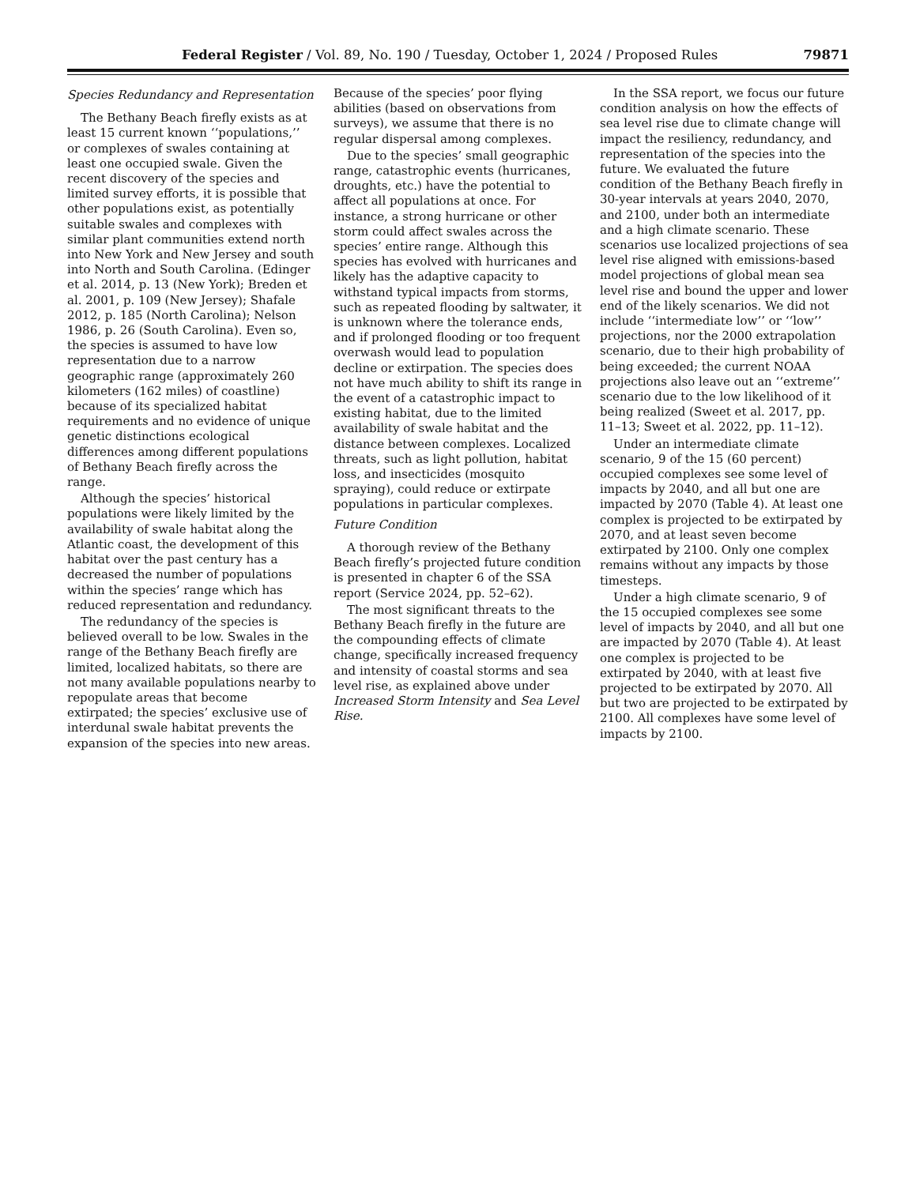Federal Register / Vol. 89, No. 190 / Tuesday, October 1, 2024 / Proposed Rules 79871
Species Redundancy and Representation
The Bethany Beach firefly exists as at least 15 current known ‘‘populations,’’ or complexes of swales containing at least one occupied swale. Given the recent discovery of the species and limited survey efforts, it is possible that other populations exist, as potentially suitable swales and complexes with similar plant communities extend north into New York and New Jersey and south into North and South Carolina. (Edinger et al. 2014, p. 13 (New York); Breden et al. 2001, p. 109 (New Jersey); Shafale 2012, p. 185 (North Carolina); Nelson 1986, p. 26 (South Carolina). Even so, the species is assumed to have low representation due to a narrow geographic range (approximately 260 kilometers (162 miles) of coastline) because of its specialized habitat requirements and no evidence of unique genetic distinctions ecological differences among different populations of Bethany Beach firefly across the range.
Although the species’ historical populations were likely limited by the availability of swale habitat along the Atlantic coast, the development of this habitat over the past century has a decreased the number of populations within the species’ range which has reduced representation and redundancy.
The redundancy of the species is believed overall to be low. Swales in the range of the Bethany Beach firefly are limited, localized habitats, so there are not many available populations nearby to repopulate areas that become extirpated; the species’ exclusive use of interdunal swale habitat prevents the expansion of the species into new areas.
Because of the species’ poor flying abilities (based on observations from surveys), we assume that there is no regular dispersal among complexes.
Due to the species’ small geographic range, catastrophic events (hurricanes, droughts, etc.) have the potential to affect all populations at once. For instance, a strong hurricane or other storm could affect swales across the species’ entire range. Although this species has evolved with hurricanes and likely has the adaptive capacity to withstand typical impacts from storms, such as repeated flooding by saltwater, it is unknown where the tolerance ends, and if prolonged flooding or too frequent overwash would lead to population decline or extirpation. The species does not have much ability to shift its range in the event of a catastrophic impact to existing habitat, due to the limited availability of swale habitat and the distance between complexes. Localized threats, such as light pollution, habitat loss, and insecticides (mosquito spraying), could reduce or extirpate populations in particular complexes.
Future Condition
A thorough review of the Bethany Beach firefly’s projected future condition is presented in chapter 6 of the SSA report (Service 2024, pp. 52–62).
The most significant threats to the Bethany Beach firefly in the future are the compounding effects of climate change, specifically increased frequency and intensity of coastal storms and sea level rise, as explained above under Increased Storm Intensity and Sea Level Rise.
In the SSA report, we focus our future condition analysis on how the effects of sea level rise due to climate change will impact the resiliency, redundancy, and representation of the species into the future. We evaluated the future condition of the Bethany Beach firefly in 30-year intervals at years 2040, 2070, and 2100, under both an intermediate and a high climate scenario. These scenarios use localized projections of sea level rise aligned with emissions-based model projections of global mean sea level rise and bound the upper and lower end of the likely scenarios. We did not include ‘‘intermediate low’’ or ‘‘low’’ projections, nor the 2000 extrapolation scenario, due to their high probability of being exceeded; the current NOAA projections also leave out an ‘‘extreme’’ scenario due to the low likelihood of it being realized (Sweet et al. 2017, pp. 11–13; Sweet et al. 2022, pp. 11–12).
Under an intermediate climate scenario, 9 of the 15 (60 percent) occupied complexes see some level of impacts by 2040, and all but one are impacted by 2070 (Table 4). At least one complex is projected to be extirpated by 2070, and at least seven become extirpated by 2100. Only one complex remains without any impacts by those timesteps.
Under a high climate scenario, 9 of the 15 occupied complexes see some level of impacts by 2040, and all but one are impacted by 2070 (Table 4). At least one complex is projected to be extirpated by 2040, with at least five projected to be extirpated by 2070. All but two are projected to be extirpated by 2100. All complexes have some level of impacts by 2100.